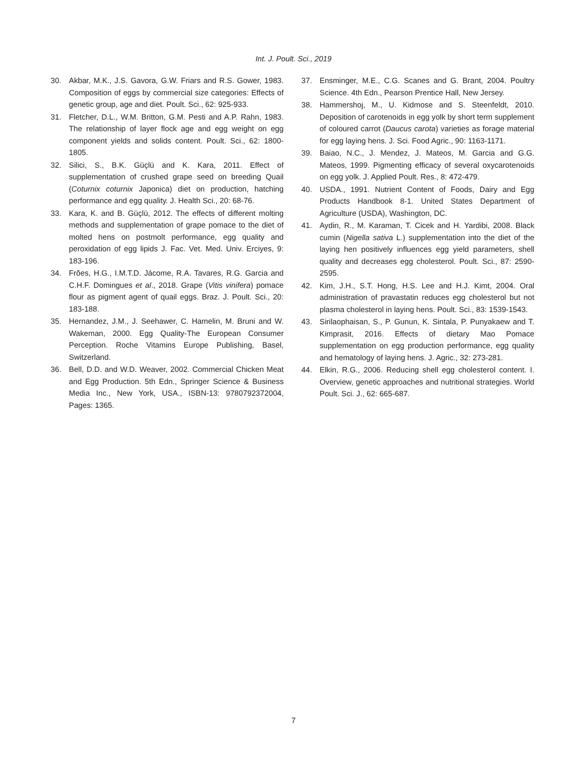Int. J. Poult. Sci., 2019
30. Akbar, M.K., J.S. Gavora, G.W. Friars and R.S. Gower, 1983. Composition of eggs by commercial size categories: Effects of genetic group, age and diet. Poult. Sci., 62: 925-933.
31. Fletcher, D.L., W.M. Britton, G.M. Pesti and A.P. Rahn, 1983. The relationship of layer flock age and egg weight on egg component yields and solids content. Poult. Sci., 62: 1800-1805.
32. Silici, S., B.K. Güçlü and K. Kara, 2011. Effect of supplementation of crushed grape seed on breeding Quail (Coturnix coturnix Japonica) diet on production, hatching performance and egg quality. J. Health Sci., 20: 68-76.
33. Kara, K. and B. Güçlü, 2012. The effects of different molting methods and supplementation of grape pomace to the diet of molted hens on postmolt performance, egg quality and peroxidation of egg lipids J. Fac. Vet. Med. Univ. Erciyes, 9: 183-196.
34. Frŏes, H.G., I.M.T.D. Jácome, R.A. Tavares, R.G. Garcia and C.H.F. Domingues et al., 2018. Grape (Vitis vinifera) pomace flour as pigment agent of quail eggs. Braz. J. Poult. Sci., 20: 183-188.
35. Hernandez, J.M., J. Seehawer, C. Hamelin, M. Bruni and W. Wakeman, 2000. Egg Quality-The European Consumer Perception. Roche Vitamins Europe Publishing, Basel, Switzerland.
36. Bell, D.D. and W.D. Weaver, 2002. Commercial Chicken Meat and Egg Production. 5th Edn., Springer Science & Business Media Inc., New York, USA., ISBN-13: 9780792372004, Pages: 1365.
37. Ensminger, M.E., C.G. Scanes and G. Brant, 2004. Poultry Science. 4th Edn., Pearson Prentice Hall, New Jersey.
38. Hammershoj, M., U. Kidmose and S. Steenfeldt, 2010. Deposition of carotenoids in egg yolk by short term supplement of coloured carrot (Daucus carota) varieties as forage material for egg laying hens. J. Sci. Food Agric., 90: 1163-1171.
39. Baiao, N.C., J. Mendez, J. Mateos, M. Garcia and G.G. Mateos, 1999. Pigmenting efficacy of several oxycarotenoids on egg yolk. J. Applied Poult. Res., 8: 472-479.
40. USDA., 1991. Nutrient Content of Foods, Dairy and Egg Products Handbook 8-1. United States Department of Agriculture (USDA), Washington, DC.
41. Aydin, R., M. Karaman, T. Cicek and H. Yardibi, 2008. Black cumin (Nigella sativa L.) supplementation into the diet of the laying hen positively influences egg yield parameters, shell quality and decreases egg cholesterol. Poult. Sci., 87: 2590-2595.
42. Kim, J.H., S.T. Hong, H.S. Lee and H.J. Kimt, 2004. Oral administration of pravastatin reduces egg cholesterol but not plasma cholesterol in laying hens. Poult. Sci., 83: 1539-1543.
43. Sirilaophaisan, S., P. Gunun, K. Sintala, P. Punyakaew and T. Kimprasit, 2016. Effects of dietary Mao Pomace supplementation on egg production performance, egg quality and hematology of laying hens. J. Agric., 32: 273-281.
44. Elkin, R.G., 2006. Reducing shell egg cholesterol content. I. Overview, genetic approaches and nutritional strategies. World Poult. Sci. J., 62: 665-687.
7